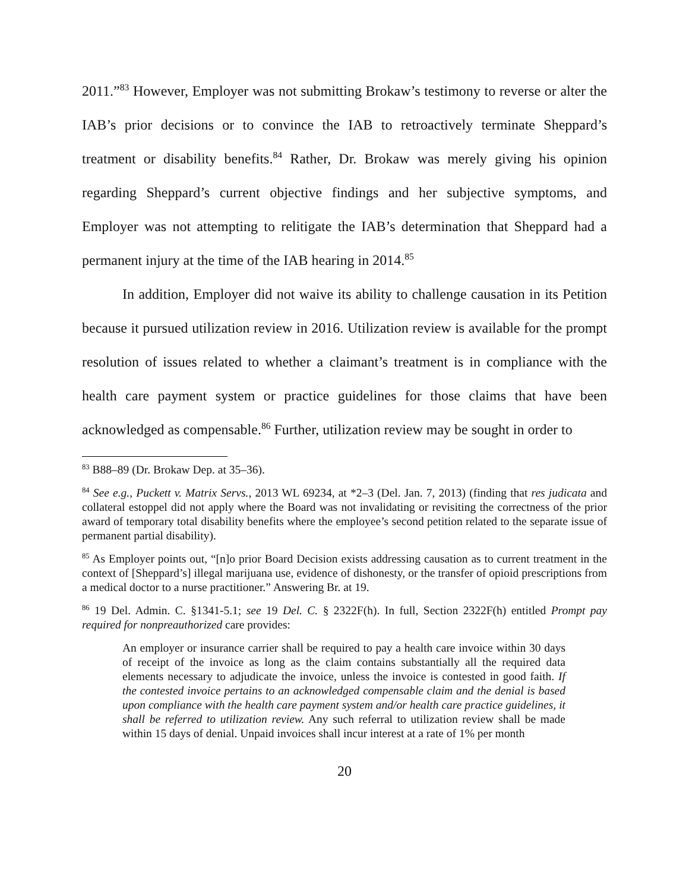2011.”<sup>83</sup> However, Employer was not submitting Brokaw’s testimony to reverse or alter the IAB’s prior decisions or to convince the IAB to retroactively terminate Sheppard’s treatment or disability benefits.<sup>84</sup> Rather, Dr. Brokaw was merely giving his opinion regarding Sheppard’s current objective findings and her subjective symptoms, and Employer was not attempting to relitigate the IAB’s determination that Sheppard had a permanent injury at the time of the IAB hearing in 2014.<sup>85</sup>
In addition, Employer did not waive its ability to challenge causation in its Petition because it pursued utilization review in 2016. Utilization review is available for the prompt resolution of issues related to whether a claimant’s treatment is in compliance with the health care payment system or practice guidelines for those claims that have been acknowledged as compensable.<sup>86</sup> Further, utilization review may be sought in order to
<sup>83</sup> B88–89 (Dr. Brokaw Dep. at 35–36).
<sup>84</sup> See e.g., Puckett v. Matrix Servs., 2013 WL 69234, at *2–3 (Del. Jan. 7, 2013) (finding that res judicata and collateral estoppel did not apply where the Board was not invalidating or revisiting the correctness of the prior award of temporary total disability benefits where the employee’s second petition related to the separate issue of permanent partial disability).
<sup>85</sup> As Employer points out, “[n]o prior Board Decision exists addressing causation as to current treatment in the context of [Sheppard’s] illegal marijuana use, evidence of dishonesty, or the transfer of opioid prescriptions from a medical doctor to a nurse practitioner.” Answering Br. at 19.
<sup>86</sup> 19 Del. Admin. C. §1341-5.1; see 19 Del. C. § 2322F(h). In full, Section 2322F(h) entitled Prompt pay required for nonpreauthorized care provides:
An employer or insurance carrier shall be required to pay a health care invoice within 30 days of receipt of the invoice as long as the claim contains substantially all the required data elements necessary to adjudicate the invoice, unless the invoice is contested in good faith. If the contested invoice pertains to an acknowledged compensable claim and the denial is based upon compliance with the health care payment system and/or health care practice guidelines, it shall be referred to utilization review. Any such referral to utilization review shall be made within 15 days of denial. Unpaid invoices shall incur interest at a rate of 1% per month
20